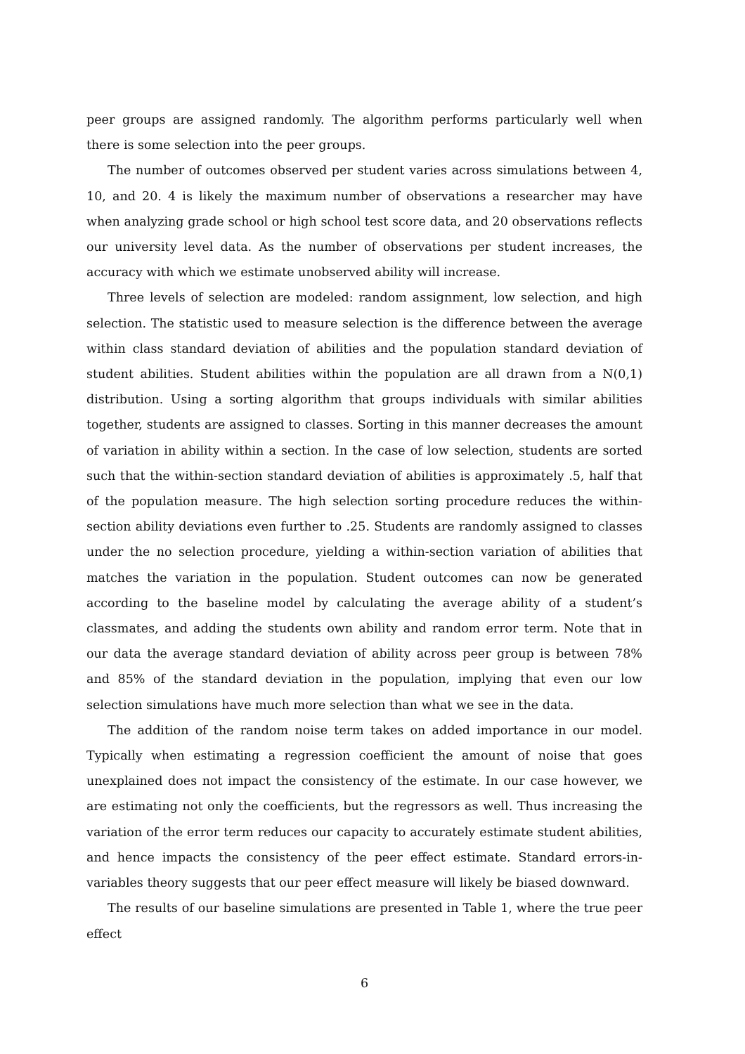peer groups are assigned randomly. The algorithm performs particularly well when there is some selection into the peer groups.
The number of outcomes observed per student varies across simulations between 4, 10, and 20. 4 is likely the maximum number of observations a researcher may have when analyzing grade school or high school test score data, and 20 observations reflects our university level data. As the number of observations per student increases, the accuracy with which we estimate unobserved ability will increase.
Three levels of selection are modeled: random assignment, low selection, and high selection. The statistic used to measure selection is the difference between the average within class standard deviation of abilities and the population standard deviation of student abilities. Student abilities within the population are all drawn from a N(0,1) distribution. Using a sorting algorithm that groups individuals with similar abilities together, students are assigned to classes. Sorting in this manner decreases the amount of variation in ability within a section. In the case of low selection, students are sorted such that the within-section standard deviation of abilities is approximately .5, half that of the population measure. The high selection sorting procedure reduces the within-section ability deviations even further to .25. Students are randomly assigned to classes under the no selection procedure, yielding a within-section variation of abilities that matches the variation in the population. Student outcomes can now be generated according to the baseline model by calculating the average ability of a student’s classmates, and adding the students own ability and random error term. Note that in our data the average standard deviation of ability across peer group is between 78% and 85% of the standard deviation in the population, implying that even our low selection simulations have much more selection than what we see in the data.
The addition of the random noise term takes on added importance in our model. Typically when estimating a regression coefficient the amount of noise that goes unexplained does not impact the consistency of the estimate. In our case however, we are estimating not only the coefficients, but the regressors as well. Thus increasing the variation of the error term reduces our capacity to accurately estimate student abilities, and hence impacts the consistency of the peer effect estimate. Standard errors-in-variables theory suggests that our peer effect measure will likely be biased downward.
The results of our baseline simulations are presented in Table 1, where the true peer effect
6